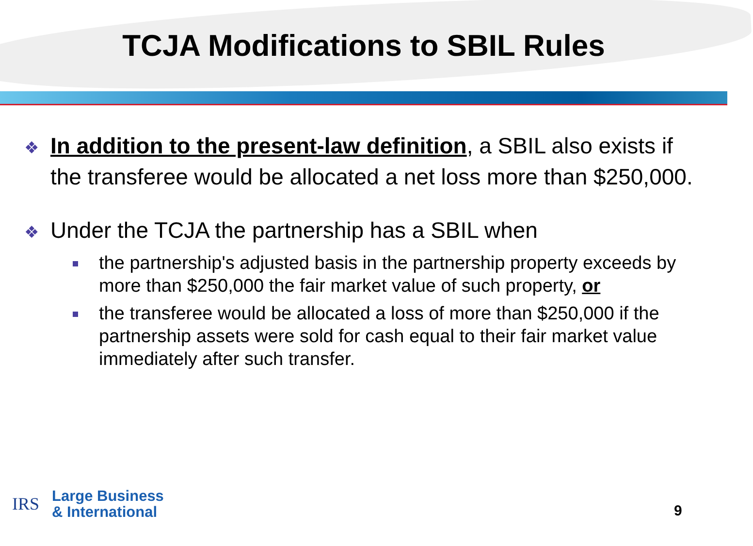TCJA Modifications to SBIL Rules
❖ In addition to the present-law definition, a SBIL also exists if the transferee would be allocated a net loss more than $250,000.
❖ Under the TCJA the partnership has a SBIL when
the partnership's adjusted basis in the partnership property exceeds by more than $250,000 the fair market value of such property, or
the transferee would be allocated a loss of more than $250,000 if the partnership assets were sold for cash equal to their fair market value immediately after such transfer.
IRS
Large Business
& International
9